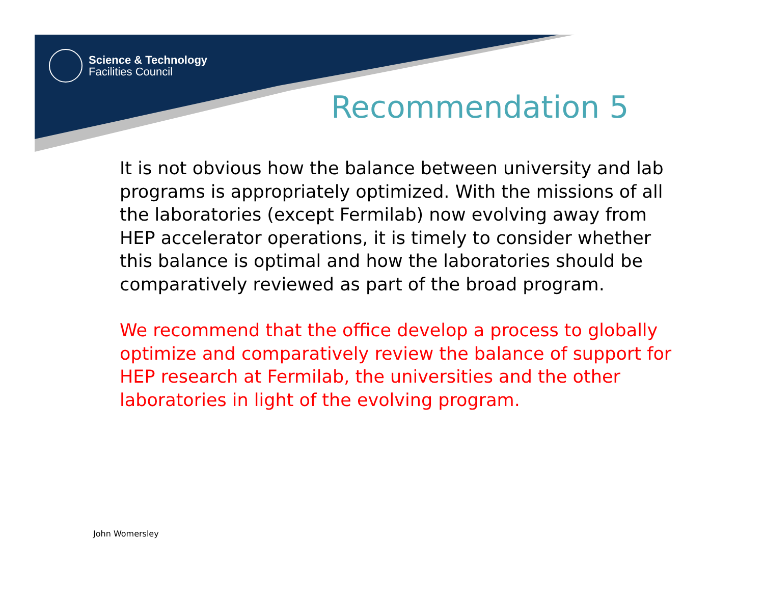Science & Technology
Facilities Council
Recommendation 5
It is not obvious how the balance between university and lab programs is appropriately optimized. With the missions of all the laboratories (except Fermilab) now evolving away from HEP accelerator operations, it is timely to consider whether this balance is optimal and how the laboratories should be comparatively reviewed as part of the broad program.
We recommend that the office develop a process to globally optimize and comparatively review the balance of support for HEP research at Fermilab, the universities and the other laboratories in light of the evolving program.
John Womersley